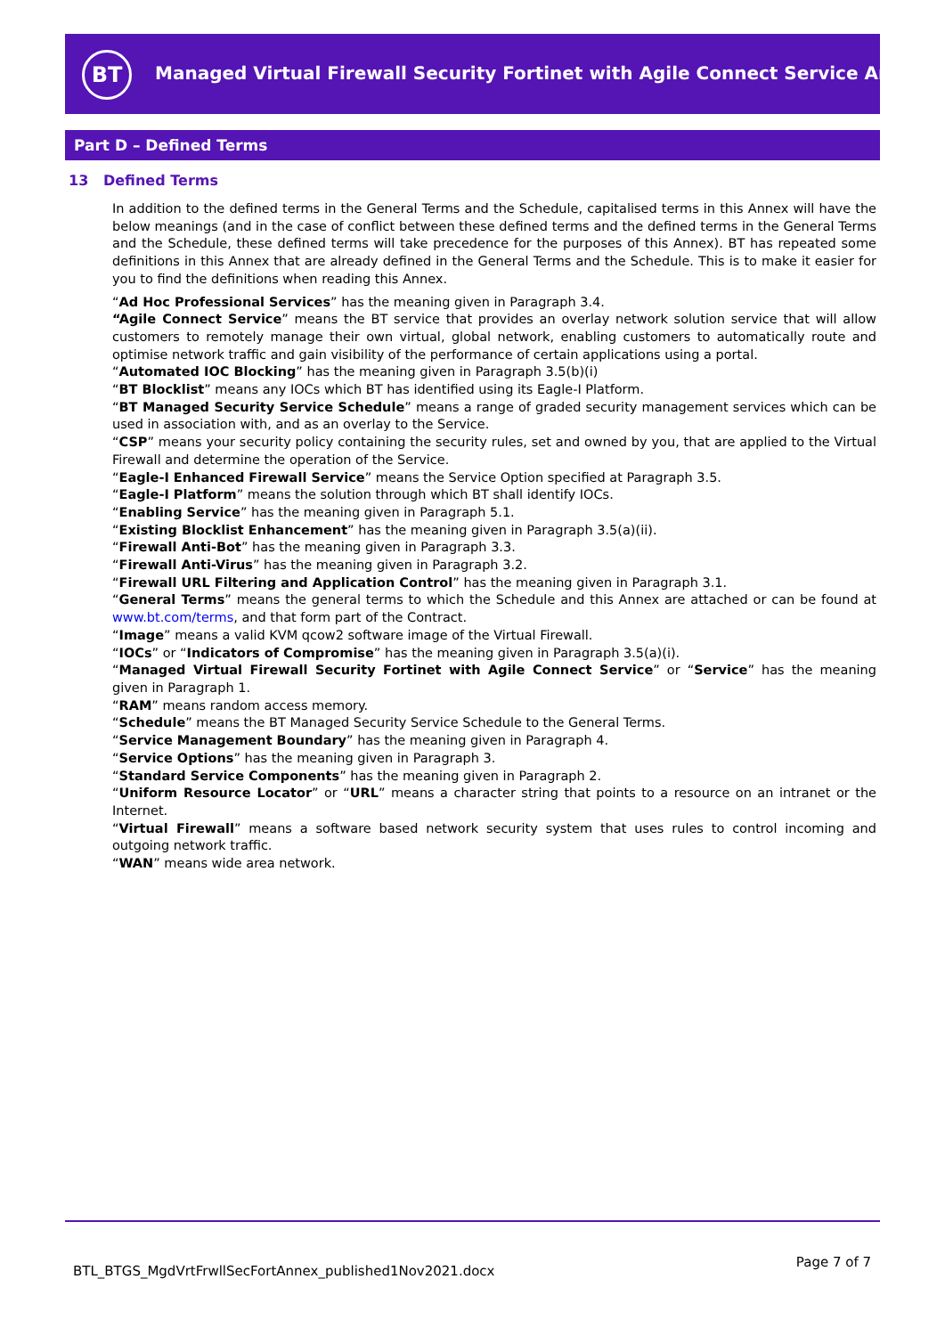BT
Managed Virtual Firewall Security Fortinet with Agile Connect Service Annex
Part D – Defined Terms
13 Defined Terms
In addition to the defined terms in the General Terms and the Schedule, capitalised terms in this Annex will have the below meanings (and in the case of conflict between these defined terms and the defined terms in the General Terms and the Schedule, these defined terms will take precedence for the purposes of this Annex). BT has repeated some definitions in this Annex that are already defined in the General Terms and the Schedule. This is to make it easier for you to find the definitions when reading this Annex.
“Ad Hoc Professional Services” has the meaning given in Paragraph 3.4.
“Agile Connect Service” means the BT service that provides an overlay network solution service that will allow customers to remotely manage their own virtual, global network, enabling customers to automatically route and optimise network traffic and gain visibility of the performance of certain applications using a portal.
“Automated IOC Blocking” has the meaning given in Paragraph 3.5(b)(i)
“BT Blocklist” means any IOCs which BT has identified using its Eagle-I Platform.
“BT Managed Security Service Schedule” means a range of graded security management services which can be used in association with, and as an overlay to the Service.
“CSP” means your security policy containing the security rules, set and owned by you, that are applied to the Virtual Firewall and determine the operation of the Service.
“Eagle-I Enhanced Firewall Service” means the Service Option specified at Paragraph 3.5.
“Eagle-I Platform” means the solution through which BT shall identify IOCs.
“Enabling Service” has the meaning given in Paragraph 5.1.
“Existing Blocklist Enhancement” has the meaning given in Paragraph 3.5(a)(ii).
“Firewall Anti-Bot” has the meaning given in Paragraph 3.3.
“Firewall Anti-Virus” has the meaning given in Paragraph 3.2.
“Firewall URL Filtering and Application Control” has the meaning given in Paragraph 3.1.
“General Terms” means the general terms to which the Schedule and this Annex are attached or can be found at www.bt.com/terms, and that form part of the Contract.
“Image” means a valid KVM qcow2 software image of the Virtual Firewall.
“IOCs” or “Indicators of Compromise” has the meaning given in Paragraph 3.5(a)(i).
“Managed Virtual Firewall Security Fortinet with Agile Connect Service” or “Service” has the meaning given in Paragraph 1.
“RAM” means random access memory.
“Schedule” means the BT Managed Security Service Schedule to the General Terms.
“Service Management Boundary” has the meaning given in Paragraph 4.
“Service Options” has the meaning given in Paragraph 3.
“Standard Service Components” has the meaning given in Paragraph 2.
“Uniform Resource Locator” or “URL” means a character string that points to a resource on an intranet or the Internet.
“Virtual Firewall” means a software based network security system that uses rules to control incoming and outgoing network traffic.
“WAN” means wide area network.
BTL_BTGS_MgdVrtFrwllSecFortAnnex_published1Nov2021.docx
Page 7 of 7